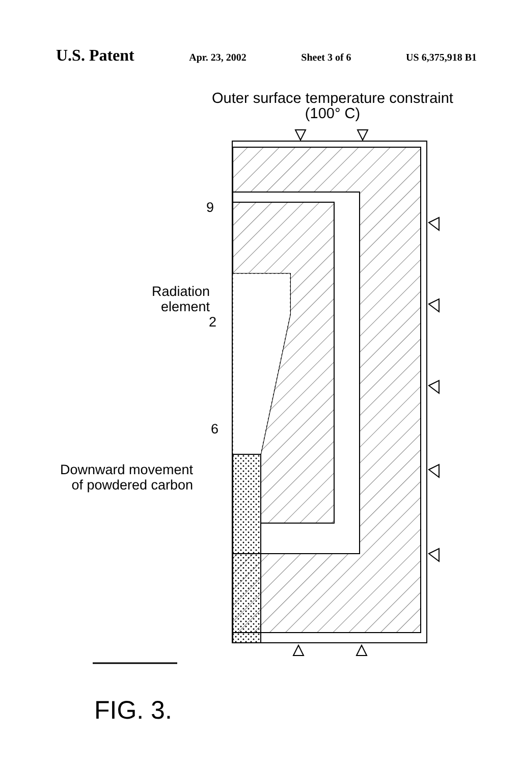U.S. Patent Apr. 23, 2002 Sheet 3 of 6 US 6,375,918 B1
Outer surface temperature constraint
(100° C)
9
Radiation
element
2
6
Downward movement
of powdered carbon
FIG. 3.